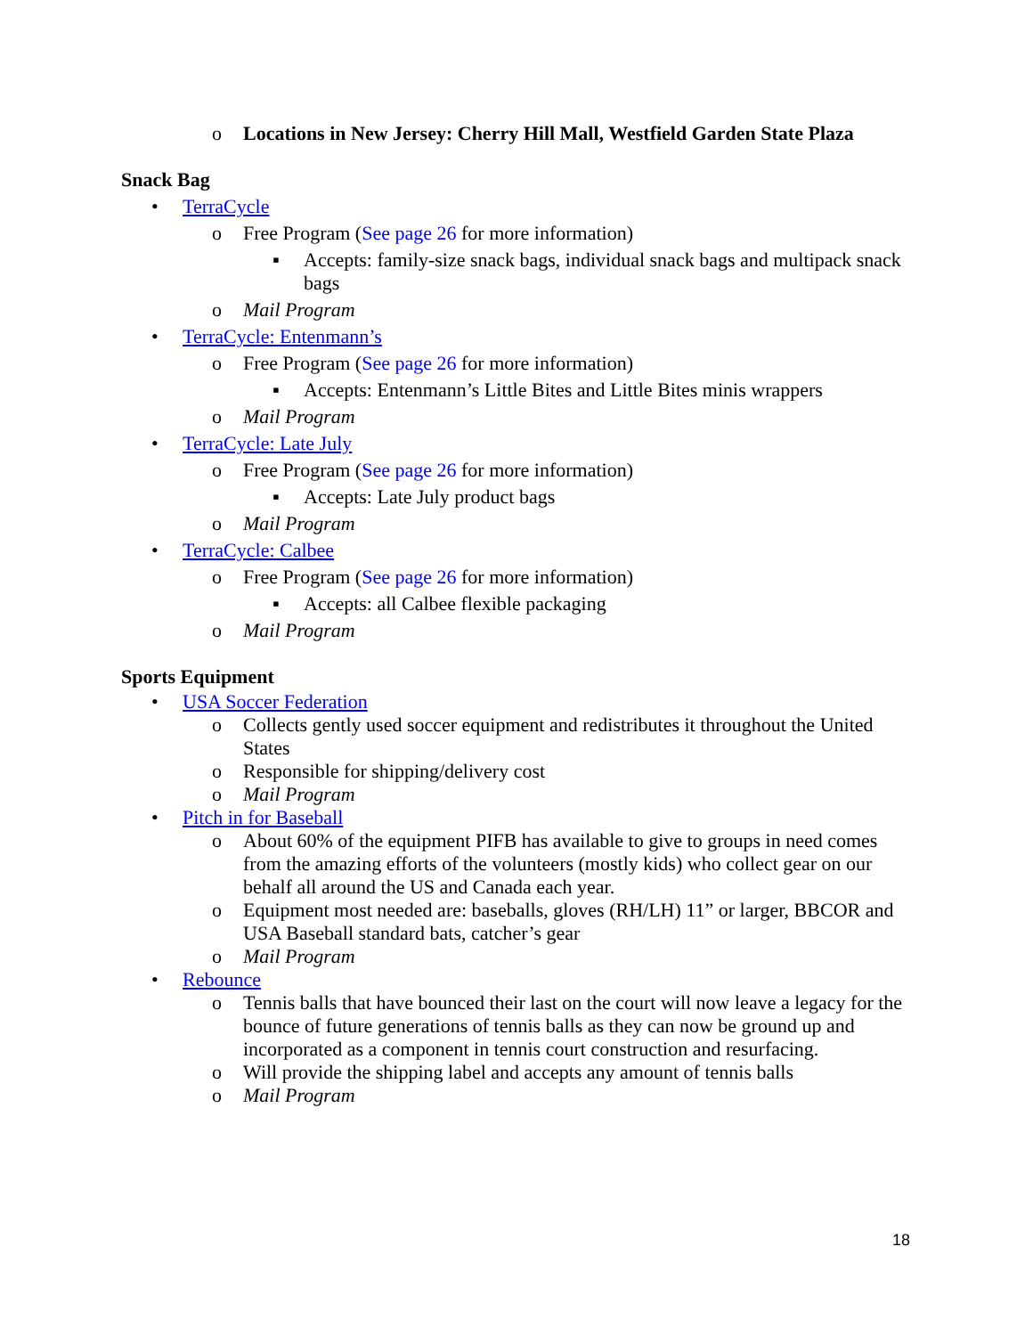o Locations in New Jersey: Cherry Hill Mall, Westfield Garden State Plaza
Snack Bag
• TerraCycle
o Free Program (See page 26 for more information)
▪ Accepts: family-size snack bags, individual snack bags and multipack snack bags
o Mail Program
• TerraCycle: Entenmann’s
o Free Program (See page 26 for more information)
▪ Accepts: Entenmann’s Little Bites and Little Bites minis wrappers
o Mail Program
• TerraCycle: Late July
o Free Program (See page 26 for more information)
▪ Accepts: Late July product bags
o Mail Program
• TerraCycle: Calbee
o Free Program (See page 26 for more information)
▪ Accepts: all Calbee flexible packaging
o Mail Program
Sports Equipment
• USA Soccer Federation
o Collects gently used soccer equipment and redistributes it throughout the United States
o Responsible for shipping/delivery cost
o Mail Program
• Pitch in for Baseball
o About 60% of the equipment PIFB has available to give to groups in need comes from the amazing efforts of the volunteers (mostly kids) who collect gear on our behalf all around the US and Canada each year.
o Equipment most needed are: baseballs, gloves (RH/LH) 11” or larger, BBCOR and USA Baseball standard bats, catcher’s gear
o Mail Program
• Rebounce
o Tennis balls that have bounced their last on the court will now leave a legacy for the bounce of future generations of tennis balls as they can now be ground up and incorporated as a component in tennis court construction and resurfacing.
o Will provide the shipping label and accepts any amount of tennis balls
o Mail Program
18